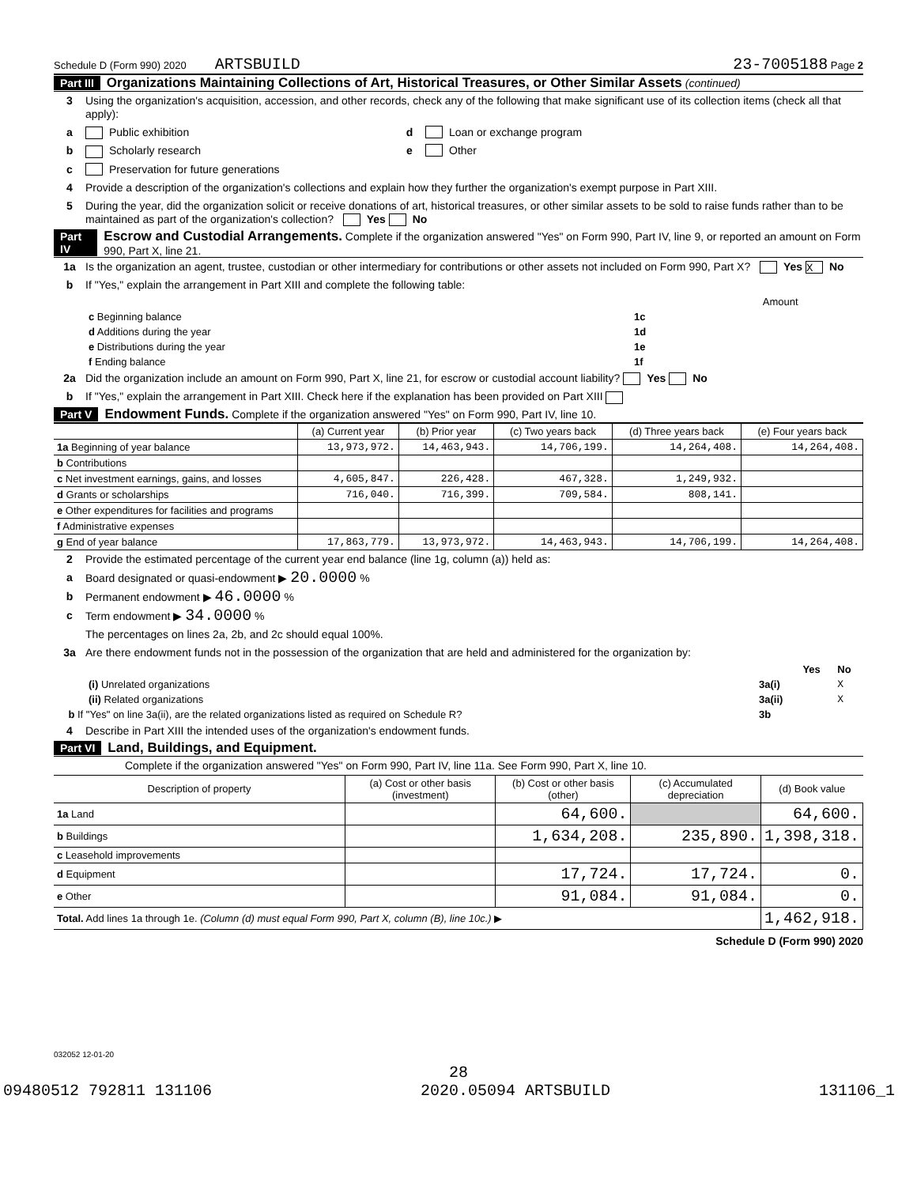Schedule D (Form 990) 2020 ARTSBUILD 23-7005188 Page 2
Part III Organizations Maintaining Collections of Art, Historical Treasures, or Other Similar Assets (continued)
3 Using the organization's acquisition, accession, and other records, check any of the following that make significant use of its collection items (check all that apply):
a Public exhibition d Loan or exchange program
b Scholarly research e Other
c Preservation for future generations
4 Provide a description of the organization's collections and explain how they further the organization's exempt purpose in Part XIII.
5 During the year, did the organization solicit or receive donations of art, historical treasures, or other similar assets to be sold to raise funds rather than to be maintained as part of the organization's collection? Yes No
Part IV Escrow and Custodial Arrangements. Complete if the organization answered "Yes" on Form 990, Part IV, line 9, or reported an amount on Form 990, Part X, line 21.
1a Is the organization an agent, trustee, custodian or other intermediary for contributions or other assets not included on Form 990, Part X? Yes X No
b If "Yes," explain the arrangement in Part XIII and complete the following table:
| | | Amount |
| c Beginning balance | 1c | |
| d Additions during the year | 1d | |
| e Distributions during the year | 1e | |
| f Ending balance | 1f | |
2a Did the organization include an amount on Form 990, Part X, line 21, for escrow or custodial account liability? Yes No
b If "Yes," explain the arrangement in Part XIII. Check here if the explanation has been provided on Part XIII
Part V Endowment Funds. Complete if the organization answered "Yes" on Form 990, Part IV, line 10.
| | (a) Current year | (b) Prior year | (c) Two years back | (d) Three years back | (e) Four years back |
| --- | --- | --- | --- | --- | --- |
| 1a Beginning of year balance | 13,973,972. | 14,463,943. | 14,706,199. | 14,264,408. | 14,264,408. |
| b Contributions | | | | | |
| c Net investment earnings, gains, and losses | 4,605,847. | 226,428. | 467,328. | 1,249,932. | |
| d Grants or scholarships | 716,040. | 716,399. | 709,584. | 808,141. | |
| e Other expenditures for facilities and programs | | | | | |
| f Administrative expenses | | | | | |
| g End of year balance | 17,863,779. | 13,973,972. | 14,463,943. | 14,706,199. | 14,264,408. |
2 Provide the estimated percentage of the current year end balance (line 1g, column (a)) held as:
a Board designated or quasi-endowment ▶ 20.0000 %
b Permanent endowment ▶ 46.0000 %
c Term endowment ▶ 34.0000 %
The percentages on lines 2a, 2b, and 2c should equal 100%.
3a Are there endowment funds not in the possession of the organization that are held and administered for the organization by:
| | | Yes | No |
| (i) Unrelated organizations | 3a(i) | | X |
| (ii) Related organizations | 3a(ii) | | X |
| b If "Yes" on line 3a(ii), are the related organizations listed as required on Schedule R? | 3b | | |
4 Describe in Part XIII the intended uses of the organization's endowment funds.
Part VI Land, Buildings, and Equipment.
Complete if the organization answered "Yes" on Form 990, Part IV, line 11a. See Form 990, Part X, line 10.
| Description of property | (a) Cost or other basis (investment) | (b) Cost or other basis (other) | (c) Accumulated depreciation | (d) Book value |
| --- | --- | --- | --- | --- |
| 1a Land | | 64,600. | | 64,600. |
| b Buildings | | 1,634,208. | 235,890. | 1,398,318. |
| c Leasehold improvements | | | | |
| d Equipment | | 17,724. | 17,724. | 0. |
| e Other | | 91,084. | 91,084. | 0. |
| Total. Add lines 1a through 1e. (Column (d) must equal Form 990, Part X, column (B), line 10c.) ▶ | | | | 1,462,918. |
Schedule D (Form 990) 2020
032052 12-01-20
28
09480512 792811 131106 2020.05094 ARTSBUILD 131106_1